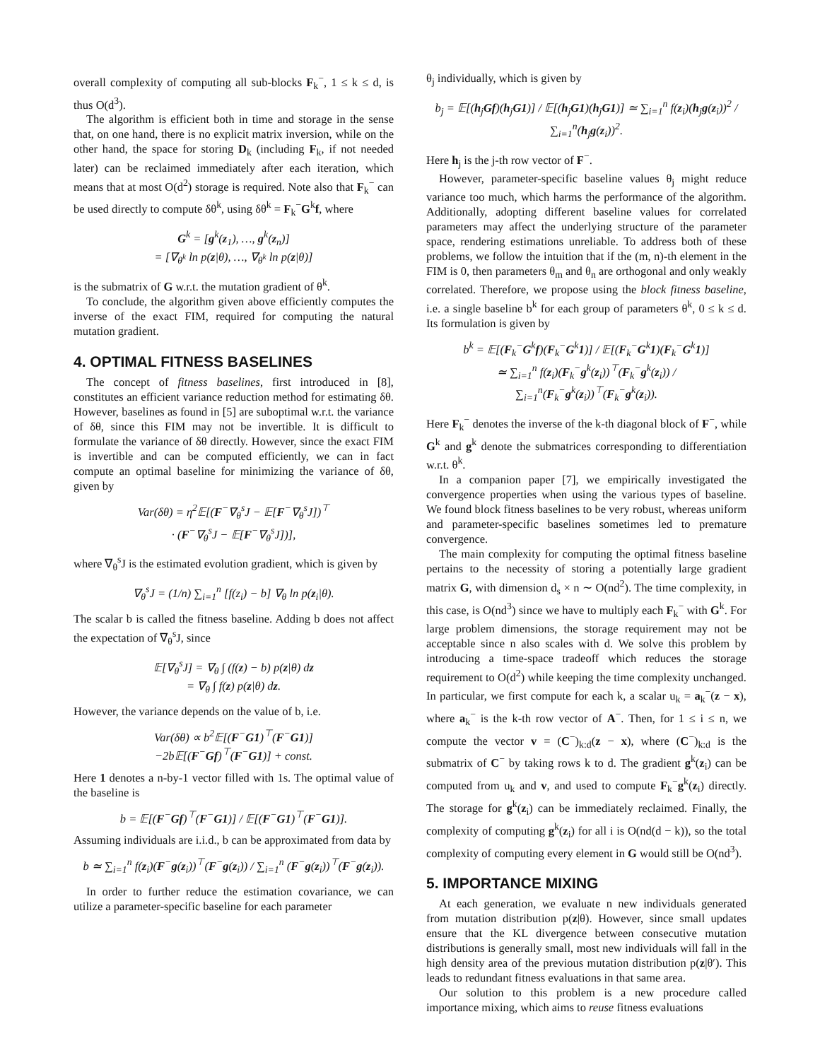overall complexity of computing all sub-blocks F<sub>k</sub><sup>−</sup>, 1 ≤ k ≤ d, is thus O(d<sup>3</sup>).
The algorithm is efficient both in time and storage in the sense that, on one hand, there is no explicit matrix inversion, while on the other hand, the space for storing D<sub>k</sub> (including F<sub>k</sub>, if not needed later) can be reclaimed immediately after each iteration, which means that at most O(d<sup>2</sup>) storage is required. Note also that F<sub>k</sub><sup>−</sup> can be used directly to compute δθ<sup>k</sup>, using δθ<sup>k</sup> = F<sub>k</sub><sup>−</sup>G<sup>k</sup>f, where
G<sup>k</sup> = [g<sup>k</sup>(z<sub>1</sub>), …, g<sup>k</sup>(z<sub>n</sub>)]
= [∇<sub>θ<sup>k</sup></sub> ln p(z|θ), …, ∇<sub>θ<sup>k</sup></sub> ln p(z|θ)]
is the submatrix of G w.r.t. the mutation gradient of θ<sup>k</sup>.
To conclude, the algorithm given above efficiently computes the inverse of the exact FIM, required for computing the natural mutation gradient.
4. OPTIMAL FITNESS BASELINES
The concept of fitness baselines, first introduced in [8], constitutes an efficient variance reduction method for estimating δθ. However, baselines as found in [5] are suboptimal w.r.t. the variance of δθ, since this FIM may not be invertible. It is difficult to formulate the variance of δθ directly. However, since the exact FIM is invertible and can be computed efficiently, we can in fact compute an optimal baseline for minimizing the variance of δθ, given by
Var(δθ) = η<sup>2</sup>𝔼[(F<sup>−</sup>∇<sub>θ</sub><sup>s</sup>J − 𝔼[F<sup>−</sup>∇<sub>θ</sub><sup>s</sup>J])<sup>⊤</sup>
· (F<sup>−</sup>∇<sub>θ</sub><sup>s</sup>J − 𝔼[F<sup>−</sup>∇<sub>θ</sub><sup>s</sup>J])],
where ∇<sub>θ</sub><sup>s</sup>J is the estimated evolution gradient, which is given by
∇<sub>θ</sub><sup>s</sup>J = (1/n) ∑<sub>i=1</sub><sup>n</sup> [f(z<sub>i</sub>) − b] ∇<sub>θ</sub> ln p(z<sub>i</sub>|θ).
The scalar b is called the fitness baseline. Adding b does not affect the expectation of ∇<sub>θ</sub><sup>s</sup>J, since
𝔼[∇<sub>θ</sub><sup>s</sup>J] = ∇<sub>θ</sub> ∫ (f(z) − b) p(z|θ) dz
= ∇<sub>θ</sub> ∫ f(z) p(z|θ) dz.
However, the variance depends on the value of b, i.e.
Var(δθ) ∝ b<sup>2</sup>𝔼[(F<sup>−</sup>G1)<sup>⊤</sup>(F<sup>−</sup>G1)]
−2b𝔼[(F<sup>−</sup>Gf)<sup>⊤</sup>(F<sup>−</sup>G1)] + const.
Here 1 denotes a n-by-1 vector filled with 1s. The optimal value of the baseline is
b = 𝔼[(F<sup>−</sup>Gf)<sup>⊤</sup>(F<sup>−</sup>G1)] / 𝔼[(F<sup>−</sup>G1)<sup>⊤</sup>(F<sup>−</sup>G1)].
Assuming individuals are i.i.d., b can be approximated from data by
b ≃ ∑<sub>i=1</sub><sup>n</sup> f(z<sub>i</sub>)(F<sup>−</sup>g(z<sub>i</sub>))<sup>⊤</sup>(F<sup>−</sup>g(z<sub>i</sub>)) / ∑<sub>i=1</sub><sup>n</sup> (F<sup>−</sup>g(z<sub>i</sub>))<sup>⊤</sup>(F<sup>−</sup>g(z<sub>i</sub>)).
In order to further reduce the estimation covariance, we can utilize a parameter-specific baseline for each parameter
θ<sub>j</sub> individually, which is given by
b<sub>j</sub> = 𝔼[(h<sub>j</sub>Gf)(h<sub>j</sub>G1)] / 𝔼[(h<sub>j</sub>G1)(h<sub>j</sub>G1)] ≃ ∑<sub>i=1</sub><sup>n</sup> f(z<sub>i</sub>)(h<sub>j</sub>g(z<sub>i</sub>))<sup>2</sup> / ∑<sub>i=1</sub><sup>n</sup>(h<sub>j</sub>g(z<sub>i</sub>))<sup>2</sup>.
Here h<sub>j</sub> is the j-th row vector of F<sup>−</sup>.
However, parameter-specific baseline values θ<sub>j</sub> might reduce variance too much, which harms the performance of the algorithm. Additionally, adopting different baseline values for correlated parameters may affect the underlying structure of the parameter space, rendering estimations unreliable. To address both of these problems, we follow the intuition that if the (m, n)-th element in the FIM is 0, then parameters θ<sub>m</sub> and θ<sub>n</sub> are orthogonal and only weakly correlated. Therefore, we propose using the block fitness baseline, i.e. a single baseline b<sup>k</sup> for each group of parameters θ<sup>k</sup>, 0 ≤ k ≤ d. Its formulation is given by
b<sup>k</sup> = 𝔼[(F<sub>k</sub><sup>−</sup>G<sup>k</sup>f)(F<sub>k</sub><sup>−</sup>G<sup>k</sup>1)] / 𝔼[(F<sub>k</sub><sup>−</sup>G<sup>k</sup>1)(F<sub>k</sub><sup>−</sup>G<sup>k</sup>1)]
≃ ∑<sub>i=1</sub><sup>n</sup> f(z<sub>i</sub>)(F<sub>k</sub><sup>−</sup>g<sup>k</sup>(z<sub>i</sub>))<sup>⊤</sup>(F<sub>k</sub><sup>−</sup>g<sup>k</sup>(z<sub>i</sub>)) / ∑<sub>i=1</sub><sup>n</sup>(F<sub>k</sub><sup>−</sup>g<sup>k</sup>(z<sub>i</sub>))<sup>⊤</sup>(F<sub>k</sub><sup>−</sup>g<sup>k</sup>(z<sub>i</sub>)).
Here F<sub>k</sub><sup>−</sup> denotes the inverse of the k-th diagonal block of F<sup>−</sup>, while G<sup>k</sup> and g<sup>k</sup> denote the submatrices corresponding to differentiation w.r.t. θ<sup>k</sup>.
In a companion paper [7], we empirically investigated the convergence properties when using the various types of baseline. We found block fitness baselines to be very robust, whereas uniform and parameter-specific baselines sometimes led to premature convergence.
The main complexity for computing the optimal fitness baseline pertains to the necessity of storing a potentially large gradient matrix G, with dimension d<sub>s</sub> × n ∼ O(nd<sup>2</sup>). The time complexity, in this case, is O(nd<sup>3</sup>) since we have to multiply each F<sub>k</sub><sup>−</sup> with G<sup>k</sup>. For large problem dimensions, the storage requirement may not be acceptable since n also scales with d. We solve this problem by introducing a time-space tradeoff which reduces the storage requirement to O(d<sup>2</sup>) while keeping the time complexity unchanged. In particular, we first compute for each k, a scalar u<sub>k</sub> = a<sub>k</sub><sup>−</sup>(z − x), where a<sub>k</sub><sup>−</sup> is the k-th row vector of A<sup>−</sup>. Then, for 1 ≤ i ≤ n, we compute the vector v = (C<sup>−</sup>)<sub>k:d</sub>(z − x), where (C<sup>−</sup>)<sub>k:d</sub> is the submatrix of C<sup>−</sup> by taking rows k to d. The gradient g<sup>k</sup>(z<sub>i</sub>) can be computed from u<sub>k</sub> and v, and used to compute F<sub>k</sub><sup>−</sup>g<sup>k</sup>(z<sub>i</sub>) directly. The storage for g<sup>k</sup>(z<sub>i</sub>) can be immediately reclaimed. Finally, the complexity of computing g<sup>k</sup>(z<sub>i</sub>) for all i is O(nd(d − k)), so the total complexity of computing every element in G would still be O(nd<sup>3</sup>).
5. IMPORTANCE MIXING
At each generation, we evaluate n new individuals generated from mutation distribution p(z|θ). However, since small updates ensure that the KL divergence between consecutive mutation distributions is generally small, most new individuals will fall in the high density area of the previous mutation distribution p(z|θ′). This leads to redundant fitness evaluations in that same area.
Our solution to this problem is a new procedure called importance mixing, which aims to reuse fitness evaluations